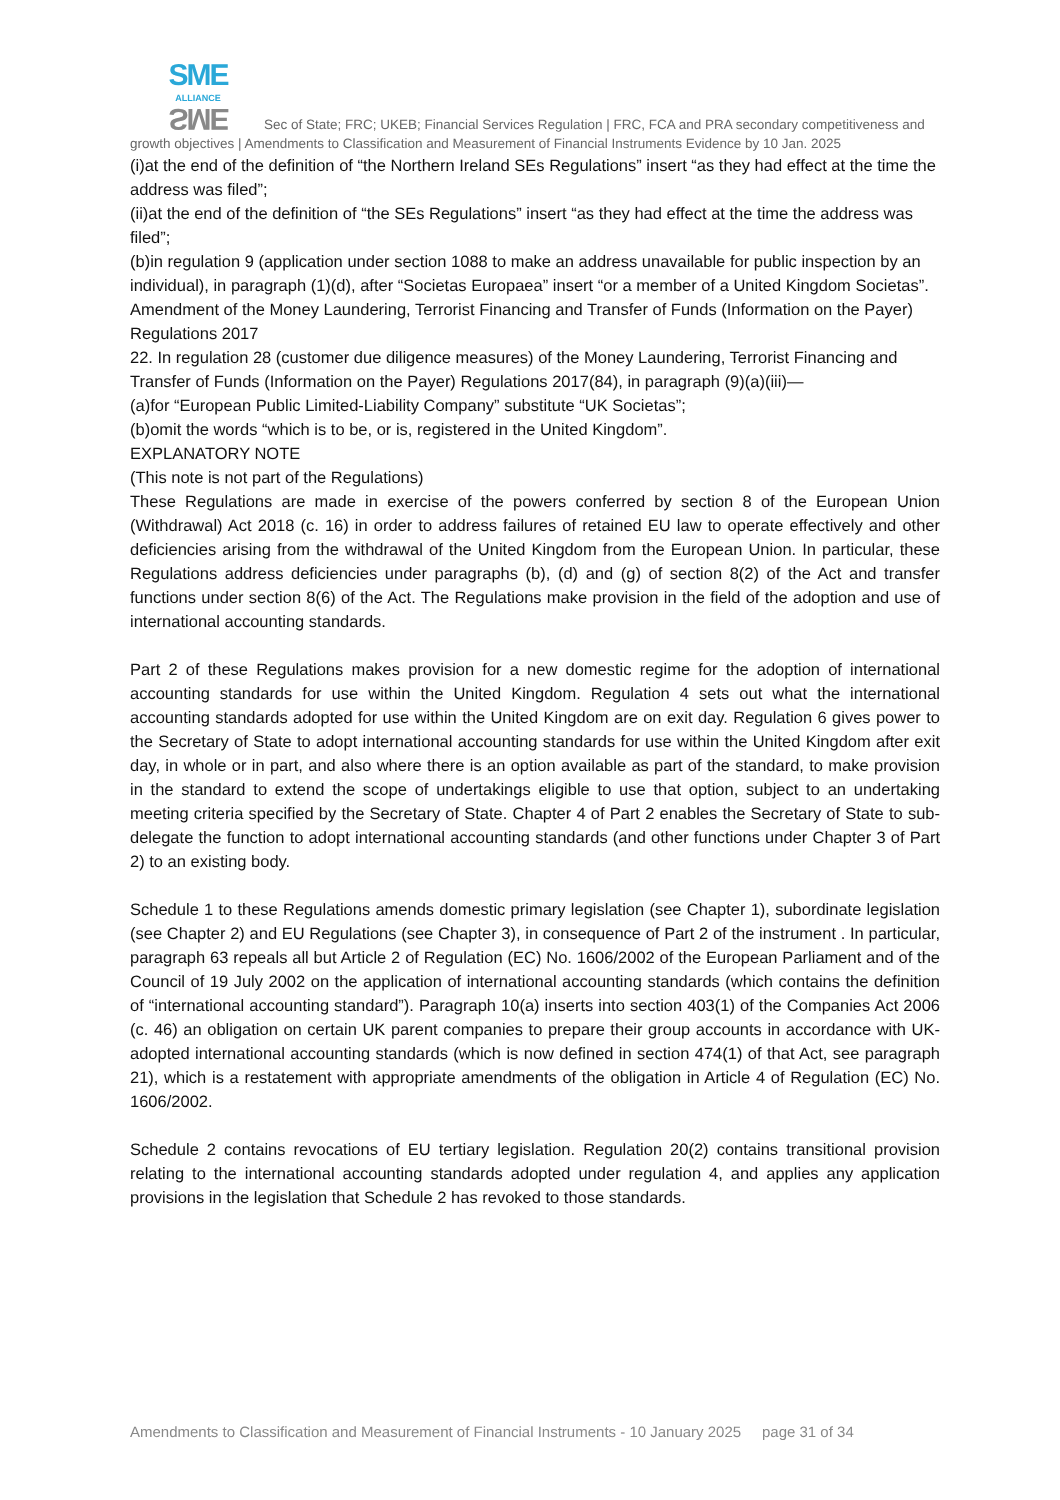SME
ALLIANCE SME Sec of State; FRC; UKEB; Financial Services Regulation | FRC, FCA and PRA secondary competitiveness and growth objectives | Amendments to Classification and Measurement of Financial Instruments Evidence by 10 Jan. 2025
(i)at the end of the definition of “the Northern Ireland SEs Regulations” insert “as they had effect at the time the address was filed”;
(ii)at the end of the definition of “the SEs Regulations” insert “as they had effect at the time the address was filed”;
(b)in regulation 9 (application under section 1088 to make an address unavailable for public inspection by an individual), in paragraph (1)(d), after “Societas Europaea” insert “or a member of a United Kingdom Societas”.
Amendment of the Money Laundering, Terrorist Financing and Transfer of Funds (Information on the Payer) Regulations 2017
22. In regulation 28 (customer due diligence measures) of the Money Laundering, Terrorist Financing and Transfer of Funds (Information on the Payer) Regulations 2017(84), in paragraph (9)(a)(iii)—
(a)for “European Public Limited-Liability Company” substitute “UK Societas”;
(b)omit the words “which is to be, or is, registered in the United Kingdom”.
EXPLANATORY NOTE
(This note is not part of the Regulations)
These Regulations are made in exercise of the powers conferred by section 8 of the European Union (Withdrawal) Act 2018 (c. 16) in order to address failures of retained EU law to operate effectively and other deficiencies arising from the withdrawal of the United Kingdom from the European Union. In particular, these Regulations address deficiencies under paragraphs (b), (d) and (g) of section 8(2) of the Act and transfer functions under section 8(6) of the Act. The Regulations make provision in the field of the adoption and use of international accounting standards.
Part 2 of these Regulations makes provision for a new domestic regime for the adoption of international accounting standards for use within the United Kingdom. Regulation 4 sets out what the international accounting standards adopted for use within the United Kingdom are on exit day. Regulation 6 gives power to the Secretary of State to adopt international accounting standards for use within the United Kingdom after exit day, in whole or in part, and also where there is an option available as part of the standard, to make provision in the standard to extend the scope of undertakings eligible to use that option, subject to an undertaking meeting criteria specified by the Secretary of State. Chapter 4 of Part 2 enables the Secretary of State to sub-delegate the function to adopt international accounting standards (and other functions under Chapter 3 of Part 2) to an existing body.
Schedule 1 to these Regulations amends domestic primary legislation (see Chapter 1), subordinate legislation (see Chapter 2) and EU Regulations (see Chapter 3), in consequence of Part 2 of the instrument . In particular, paragraph 63 repeals all but Article 2 of Regulation (EC) No. 1606/2002 of the European Parliament and of the Council of 19 July 2002 on the application of international accounting standards (which contains the definition of “international accounting standard”). Paragraph 10(a) inserts into section 403(1) of the Companies Act 2006 (c. 46) an obligation on certain UK parent companies to prepare their group accounts in accordance with UK-adopted international accounting standards (which is now defined in section 474(1) of that Act, see paragraph 21), which is a restatement with appropriate amendments of the obligation in Article 4 of Regulation (EC) No. 1606/2002.
Schedule 2 contains revocations of EU tertiary legislation. Regulation 20(2) contains transitional provision relating to the international accounting standards adopted under regulation 4, and applies any application provisions in the legislation that Schedule 2 has revoked to those standards.
Amendments to Classification and Measurement of Financial Instruments - 10 January 2025 page 31 of 34